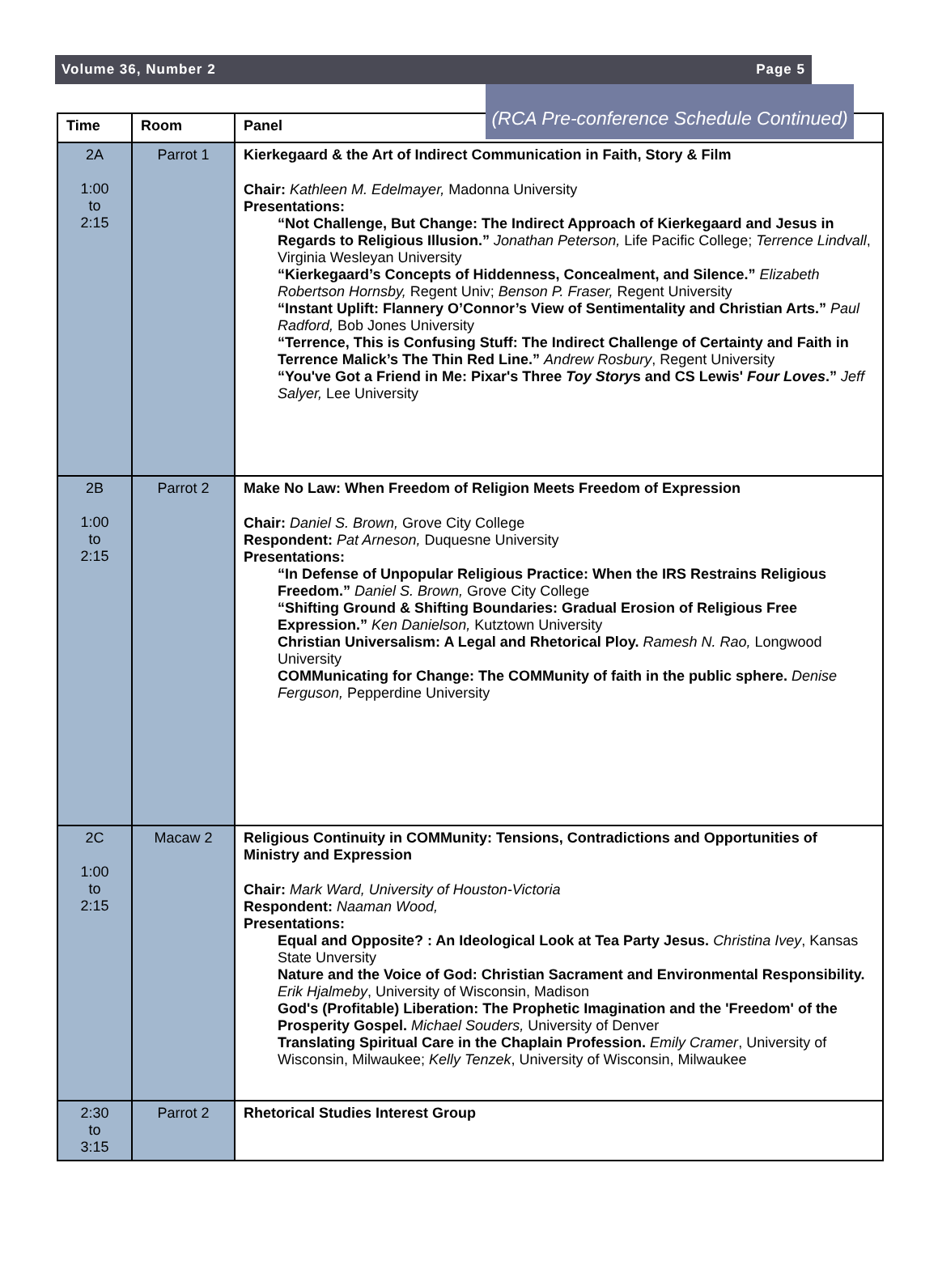Volume 36, Number 2 Page 5
(RCA Pre-conference Schedule Continued)
| Time | Room | Panel |
| --- | --- | --- |
| 2A 1:00 to 2:15 | Parrot 1 | Kierkegaard & the Art of Indirect Communication in Faith, Story & Film Chair: Kathleen M. Edelmayer, Madonna University Presentations: “Not Challenge, But Change: The Indirect Approach of Kierkegaard and Jesus in Regards to Religious Illusion.” Jonathan Peterson, Life Pacific College; Terrence Lindvall , Virginia Wesleyan University “Kierkegaard’s Concepts of Hiddenness, Concealment, and Silence.” Elizabeth Robertson Hornsby, Regent Univ; Benson P. Fraser, Regent University “Instant Uplift: Flannery O’Connor’s View of Sentimentality and Christian Arts.” Paul Radford, Bob Jones University “Terrence, This is Confusing Stuff: The Indirect Challenge of Certainty and Faith in Terrence Malick’s The Thin Red Line.” Andrew Rosbury , Regent University “You've Got a Friend in Me: Pixar's Three Toy Story s and CS Lewis' Four Loves .” Jeff Salyer, Lee University |
| 2B 1:00 to 2:15 | Parrot 2 | Make No Law: When Freedom of Religion Meets Freedom of Expression Chair: Daniel S. Brown, Grove City College Respondent: Pat Arneson, Duquesne University Presentations: “In Defense of Unpopular Religious Practice: When the IRS Restrains Religious Freedom.” Daniel S. Brown, Grove City College “Shifting Ground & Shifting Boundaries: Gradual Erosion of Religious Free Expression.” Ken Danielson, Kutztown University Christian Universalism: A Legal and Rhetorical Ploy. Ramesh N. Rao, Longwood University COMMunicating for Change: The COMMunity of faith in the public sphere. Denise Ferguson, Pepperdine University |
| 2C 1:00 to 2:15 | Macaw 2 | Religious Continuity in COMMunity: Tensions, Contradictions and Opportunities of Ministry and Expression Chair: Mark Ward, University of Houston-Victoria Respondent: Naaman Wood, Presentations: Equal and Opposite? : An Ideological Look at Tea Party Jesus. Christina Ivey , Kansas State Unversity Nature and the Voice of God: Christian Sacrament and Environmental Responsibility. Erik Hjalmeby , University of Wisconsin, Madison God's (Profitable) Liberation: The Prophetic Imagination and the 'Freedom' of the Prosperity Gospel. Michael Souders, University of Denver Translating Spiritual Care in the Chaplain Profession. Emily Cramer , University of Wisconsin, Milwaukee; Kelly Tenzek , University of Wisconsin, Milwaukee |
| 2:30 to 3:15 | Parrot 2 | Rhetorical Studies Interest Group |